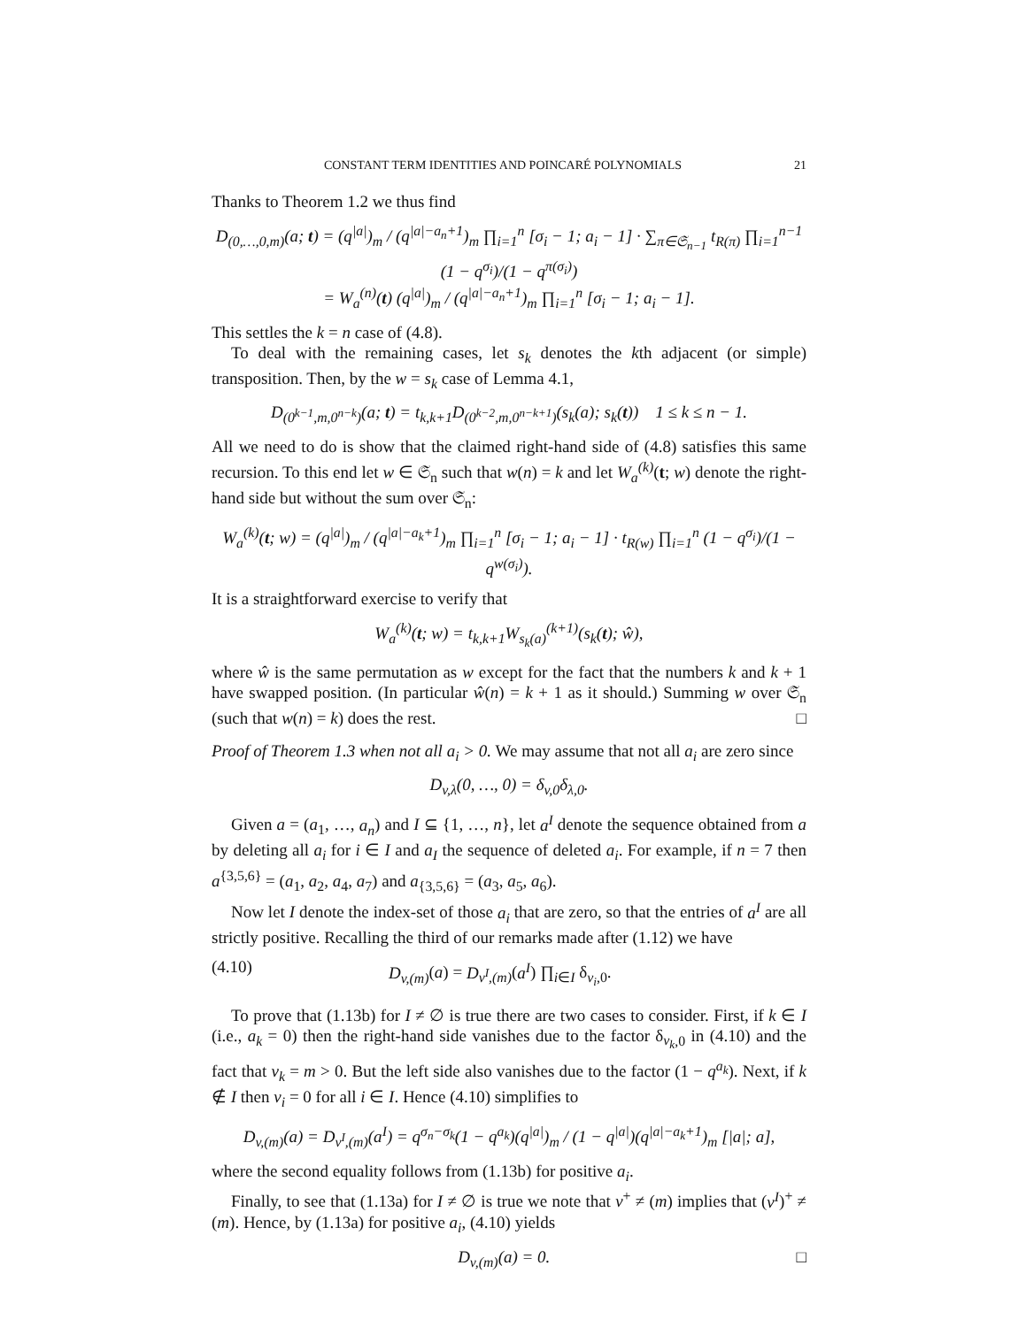CONSTANT TERM IDENTITIES AND POINCARÉ POLYNOMIALS 21
Thanks to Theorem 1.2 we thus find
D<sub>(0,…,0,m)</sub>(a; t) = (q<sup>|a|</sup>)<sub>m</sub> / (q<sup>|a|−a<sub>n</sub>+1</sup>)<sub>m</sub> ∏<sub>i=1</sub><sup>n</sup> [σ<sub>i</sub> − 1; a<sub>i</sub> − 1] · ∑<sub>π∈𝔖<sub>n−1</sub></sub> t<sub>R(π)</sub> ∏<sub>i=1</sub><sup>n−1</sup> (1 − q<sup>σ<sub>i</sub></sup>)/(1 − q<sup>π(σ<sub>i</sub>)</sup>)
= W<sub>a</sub><sup>(n)</sup>(t) (q<sup>|a|</sup>)<sub>m</sub> / (q<sup>|a|−a<sub>n</sub>+1</sup>)<sub>m</sub> ∏<sub>i=1</sub><sup>n</sup> [σ<sub>i</sub> − 1; a<sub>i</sub> − 1].
This settles the k = n case of (4.8).
To deal with the remaining cases, let s<sub>k</sub> denotes the kth adjacent (or simple) transposition. Then, by the w = s<sub>k</sub> case of Lemma 4.1,
D<sub>(0<sup>k−1</sup>,m,0<sup>n−k</sup>)</sub>(a; t) = t<sub>k,k+1</sub>D<sub>(0<sup>k−2</sup>,m,0<sup>n−k+1</sup>)</sub>(s<sub>k</sub>(a); s<sub>k</sub>(t)) 1 ≤ k ≤ n − 1.
All we need to do is show that the claimed right-hand side of (4.8) satisfies this same recursion. To this end let w ∈ 𝔖<sub>n</sub> such that w(n) = k and let W<sub>a</sub><sup>(k)</sup>(t; w) denote the right-hand side but without the sum over 𝔖<sub>n</sub>:
W<sub>a</sub><sup>(k)</sup>(t; w) = (q<sup>|a|</sup>)<sub>m</sub> / (q<sup>|a|−a<sub>k</sub>+1</sup>)<sub>m</sub> ∏<sub>i=1</sub><sup>n</sup> [σ<sub>i</sub> − 1; a<sub>i</sub> − 1] · t<sub>R(w)</sub> ∏<sub>i=1</sub><sup>n</sup> (1 − q<sup>σ<sub>i</sub></sup>)/(1 − q<sup>w(σ<sub>i</sub>)</sup>).
It is a straightforward exercise to verify that
W<sub>a</sub><sup>(k)</sup>(t; w) = t<sub>k,k+1</sub>W<sub>s<sub>k</sub>(a)</sub><sup>(k+1)</sup>(s<sub>k</sub>(t); ŵ),
where ŵ is the same permutation as w except for the fact that the numbers k and k + 1 have swapped position. (In particular ŵ(n) = k + 1 as it should.) Summing w over 𝔖<sub>n</sub> (such that w(n) = k) does the rest. □
Proof of Theorem 1.3 when not all a<sub>i</sub> > 0. We may assume that not all a<sub>i</sub> are zero since
D<sub>v,λ</sub>(0, …, 0) = δ<sub>v,0</sub>δ<sub>λ,0</sub>.
Given a = (a<sub>1</sub>, …, a<sub>n</sub>) and I ⊆ {1, …, n}, let a<sup>I</sup> denote the sequence obtained from a by deleting all a<sub>i</sub> for i ∈ I and a<sub>I</sub> the sequence of deleted a<sub>i</sub>. For example, if n = 7 then a<sup>{3,5,6}</sup> = (a<sub>1</sub>, a<sub>2</sub>, a<sub>4</sub>, a<sub>7</sub>) and a<sub>{3,5,6}</sub> = (a<sub>3</sub>, a<sub>5</sub>, a<sub>6</sub>).
Now let I denote the index-set of those a<sub>i</sub> that are zero, so that the entries of a<sup>I</sup> are all strictly positive. Recalling the third of our remarks made after (1.12) we have
(4.10) D<sub>v,(m)</sub>(a) = D<sub>v<sup>I</sup>,(m)</sub>(a<sup>I</sup>) ∏<sub>i∈I</sub> δ<sub>v<sub>i</sub>,0</sub>.
To prove that (1.13b) for I ≠ ∅ is true there are two cases to consider. First, if k ∈ I (i.e., a<sub>k</sub> = 0) then the right-hand side vanishes due to the factor δ<sub>v<sub>k</sub>,0</sub> in (4.10) and the fact that v<sub>k</sub> = m > 0. But the left side also vanishes due to the factor (1 − q<sup>a<sub>k</sub></sup>). Next, if k ∉ I then v<sub>i</sub> = 0 for all i ∈ I. Hence (4.10) simplifies to
D<sub>v,(m)</sub>(a) = D<sub>v<sup>I</sup>,(m)</sub>(a<sup>I</sup>) = q<sup>σ<sub>n</sub>−σ<sub>k</sub></sup>(1 − q<sup>a<sub>k</sub></sup>)(q<sup>|a|</sup>)<sub>m</sub> / (1 − q<sup>|a|</sup>)(q<sup>|a|−a<sub>k</sub>+1</sup>)<sub>m</sub> [|a|; a],
where the second equality follows from (1.13b) for positive a<sub>i</sub>.
Finally, to see that (1.13a) for I ≠ ∅ is true we note that v<sup>+</sup> ≠ (m) implies that (v<sup>I</sup>)<sup>+</sup> ≠ (m). Hence, by (1.13a) for positive a<sub>i</sub>, (4.10) yields
D<sub>v,(m)</sub>(a) = 0. □